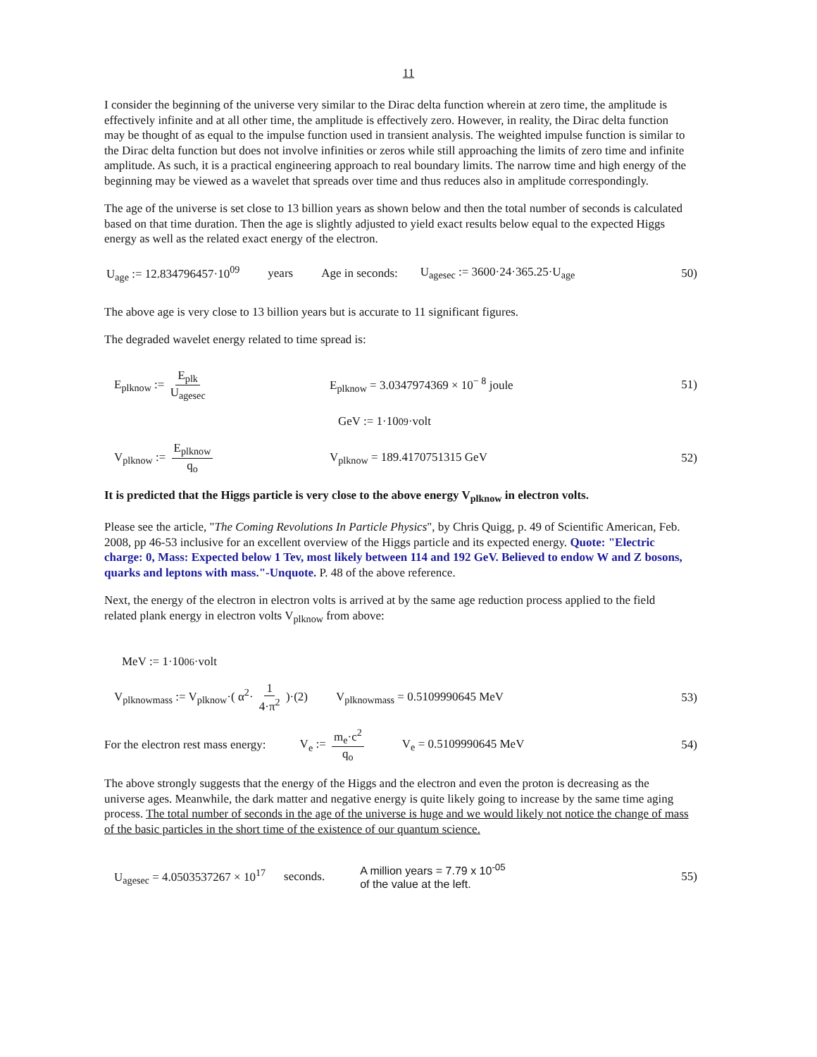11
I consider the beginning of the universe very similar to the Dirac delta function wherein at zero time, the amplitude is effectively infinite and at all other time, the amplitude is effectively zero. However, in reality, the Dirac delta function may be thought of as equal to the impulse function used in transient analysis. The weighted impulse function is similar to the Dirac delta function but does not involve infinities or zeros while still approaching the limits of zero time and infinite amplitude. As such, it is a practical engineering approach to real boundary limits. The narrow time and high energy of the beginning may be viewed as a wavelet that spreads over time and thus reduces also in amplitude correspondingly.
The age of the universe is set close to 13 billion years as shown below and then the total number of seconds is calculated based on that time duration. Then the age is slightly adjusted to yield exact results below equal to the expected Higgs energy as well as the related exact energy of the electron.
U<sub>age</sub> := 12.834796457·10<sup>09</sup> years Age in seconds: U<sub>agesec</sub> := 3600·24·365.25·U<sub>age</sub> 50)
The above age is very close to 13 billion years but is accurate to 11 significant figures.
The degraded wavelet energy related to time spread is:
E<sub>plknow</sub> := E<sub>plk</sub> U<sub>agesec</sub> E<sub>plknow</sub> = 3.0347974369 × 10<sup>− 8</sup> joule 51)
GeV := 1·10<sup>09</sup>·volt
V<sub>plknow</sub> := E<sub>plknow</sub> q<sub>o</sub> V<sub>plknow</sub> = 189.4170751315 GeV 52)
It is predicted that the Higgs particle is very close to the above energy V<sub>plknow</sub> in electron volts.
Please see the article, "The Coming Revolutions In Particle Physics", by Chris Quigg, p. 49 of Scientific American, Feb. 2008, pp 46-53 inclusive for an excellent overview of the Higgs particle and its expected energy. Quote: "Electric charge: 0, Mass: Expected below 1 Tev, most likely between 114 and 192 GeV. Believed to endow W and Z bosons, quarks and leptons with mass."-Unquote. P. 48 of the above reference.
Next, the energy of the electron in electron volts is arrived at by the same age reduction process applied to the field related plank energy in electron volts V<sub>plknow</sub> from above:
MeV := 1·10<sup>06</sup>·volt
V<sub>plknowmass</sub> := V<sub>plknow</sub>·( α<sup>2</sup>· 1 4·π<sup>2</sup> )·(2) V<sub>plknowmass</sub> = 0.5109990645 MeV 53)
For the electron rest mass energy: V<sub>e</sub> := m<sub>e</sub>·c<sup>2</sup> q<sub>o</sub> V<sub>e</sub> = 0.5109990645 MeV 54)
The above strongly suggests that the energy of the Higgs and the electron and even the proton is decreasing as the universe ages. Meanwhile, the dark matter and negative energy is quite likely going to increase by the same time aging process. The total number of seconds in the age of the universe is huge and we would likely not notice the change of mass of the basic particles in the short time of the existence of our quantum science.
U<sub>agesec</sub> = 4.0503537267 × 10<sup>17</sup> seconds. A million years = 7.79 x 10<sup>-05</sup>
of the value at the left. 55)